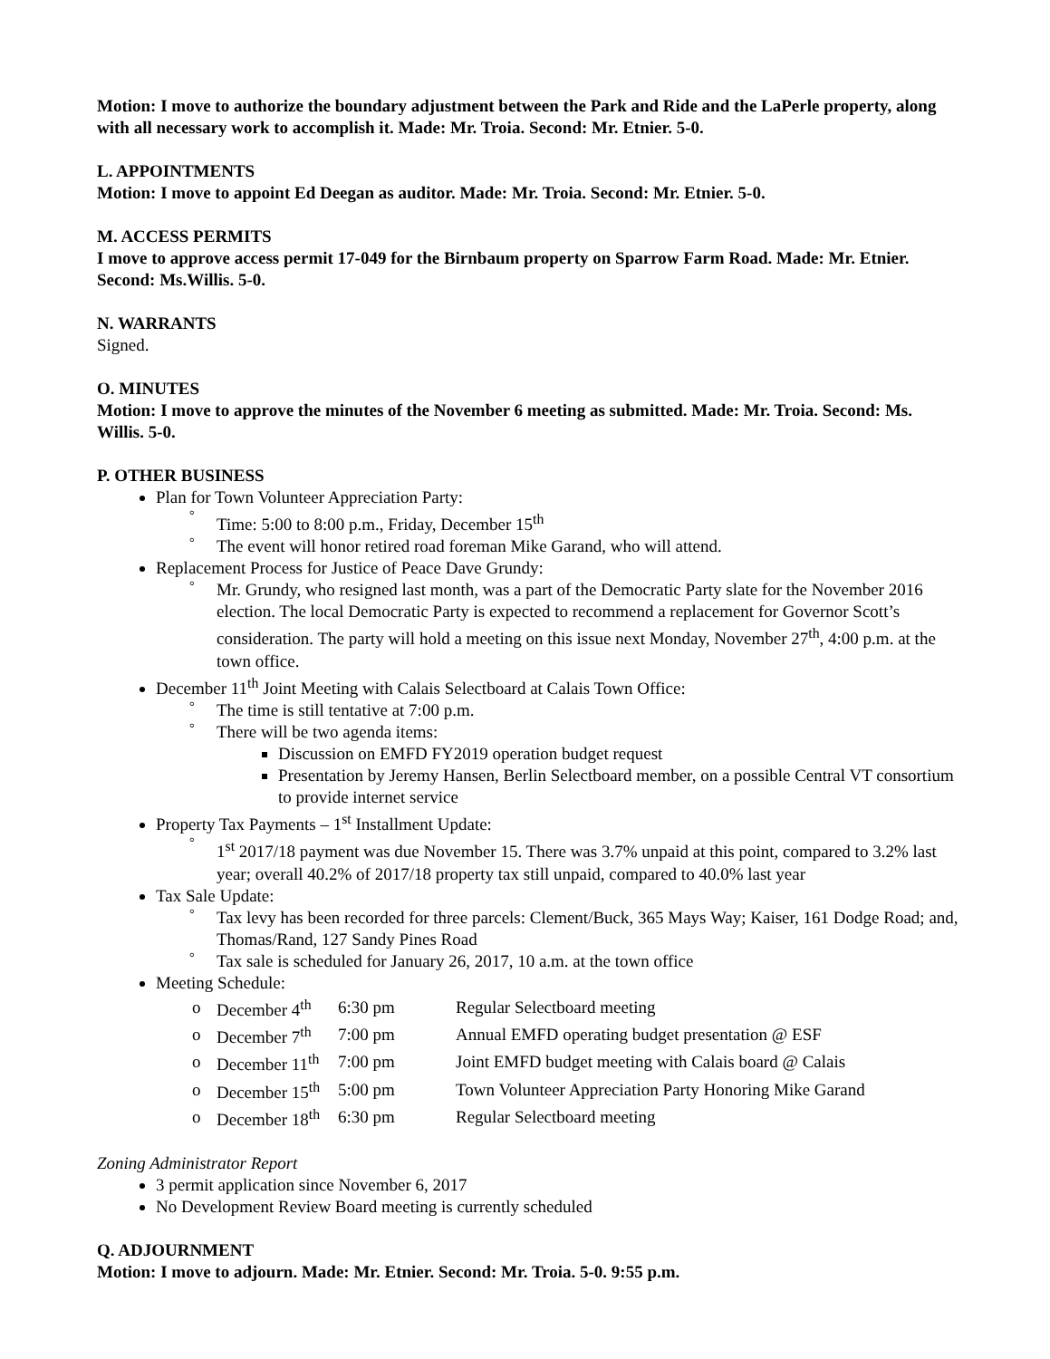Motion: I move to authorize the boundary adjustment between the Park and Ride and the LaPerle property, along with all necessary work to accomplish it. Made: Mr. Troia. Second: Mr. Etnier. 5-0.
L. APPOINTMENTS
Motion: I move to appoint Ed Deegan as auditor. Made: Mr. Troia. Second: Mr. Etnier. 5-0.
M. ACCESS PERMITS
I move to approve access permit 17-049 for the Birnbaum property on Sparrow Farm Road. Made: Mr. Etnier. Second: Ms.Willis. 5-0.
N. WARRANTS
Signed.
O. MINUTES
Motion: I move to approve the minutes of the November 6 meeting as submitted. Made: Mr. Troia. Second: Ms. Willis. 5-0.
P. OTHER BUSINESS
Plan for Town Volunteer Appreciation Party:
° Time: 5:00 to 8:00 p.m., Friday, December 15<sup>th</sup>
° The event will honor retired road foreman Mike Garand, who will attend.
Replacement Process for Justice of Peace Dave Grundy:
° Mr. Grundy, who resigned last month, was a part of the Democratic Party slate for the November 2016 election. The local Democratic Party is expected to recommend a replacement for Governor Scott’s consideration. The party will hold a meeting on this issue next Monday, November 27<sup>th</sup>, 4:00 p.m. at the town office.
December 11<sup>th</sup> Joint Meeting with Calais Selectboard at Calais Town Office:
° The time is still tentative at 7:00 p.m.
° There will be two agenda items:
Discussion on EMFD FY2019 operation budget request
Presentation by Jeremy Hansen, Berlin Selectboard member, on a possible Central VT consortium to provide internet service
Property Tax Payments – 1<sup>st</sup> Installment Update:
° 1<sup>st</sup> 2017/18 payment was due November 15. There was 3.7% unpaid at this point, compared to 3.2% last year; overall 40.2% of 2017/18 property tax still unpaid, compared to 40.0% last year
Tax Sale Update:
° Tax levy has been recorded for three parcels: Clement/Buck, 365 Mays Way; Kaiser, 161 Dodge Road; and, Thomas/Rand, 127 Sandy Pines Road
° Tax sale is scheduled for January 26, 2017, 10 a.m. at the town office
Meeting Schedule:
| o | December 4<sup>th</sup> | 6:30 pm | Regular Selectboard meeting |
| o | December 7<sup>th</sup> | 7:00 pm | Annual EMFD operating budget presentation @ ESF |
| o | December 11<sup>th</sup> | 7:00 pm | Joint EMFD budget meeting with Calais board @ Calais |
| o | December 15<sup>th</sup> | 5:00 pm | Town Volunteer Appreciation Party Honoring Mike Garand |
| o | December 18<sup>th</sup> | 6:30 pm | Regular Selectboard meeting |
Zoning Administrator Report
3 permit application since November 6, 2017
No Development Review Board meeting is currently scheduled
Q. ADJOURNMENT
Motion: I move to adjourn. Made: Mr. Etnier. Second: Mr. Troia. 5-0. 9:55 p.m.